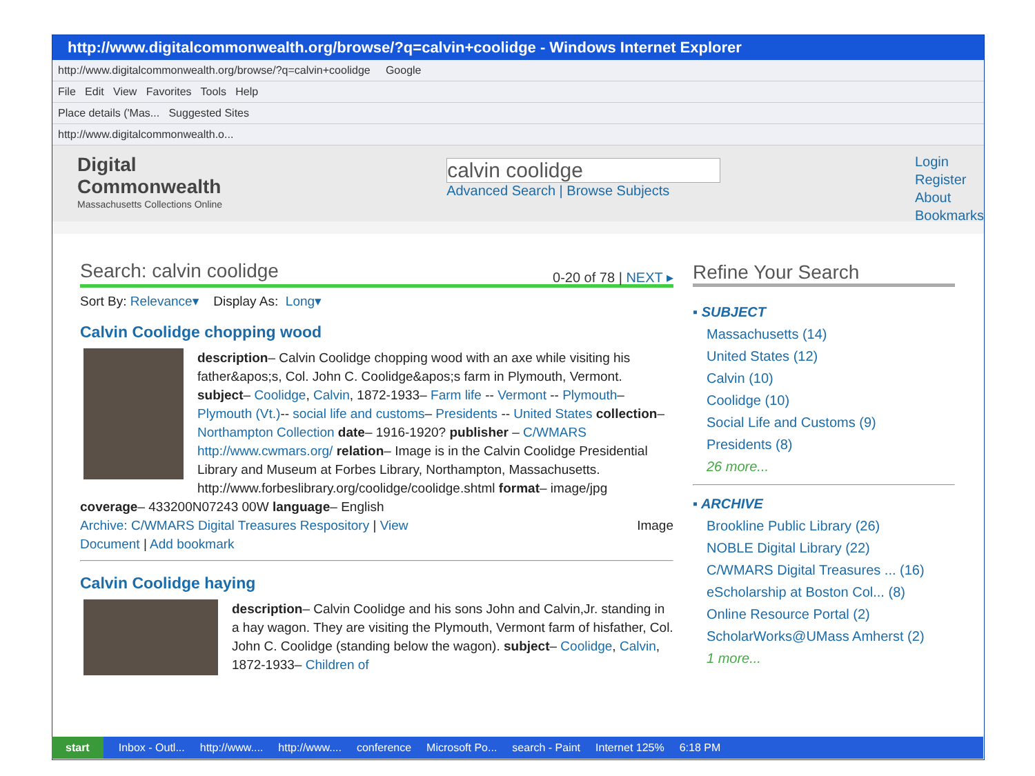http://www.digitalcommonwealth.org/browse/?q=calvin+coolidge - Windows Internet Explorer
http://www.digitalcommonwealth.org/browse/?q=calvin+coolidge Google
File Edit View Favorites Tools Help
Place details ('Mas... Suggested Sites
http://www.digitalcommonwealth.o...
Digital
Commonwealth
Massachusetts Collections Online
calvin coolidge
Advanced Search | Browse Subjects
Login
Register
About
Bookmarks
Search: calvin coolidge 0-20 of 78 | NEXT ▸
Sort By: Relevance▾ Display As: Long▾
Calvin Coolidge chopping wood
description– Calvin Coolidge chopping wood with an axe while visiting his father&apos;s, Col. John C. Coolidge&apos;s farm in Plymouth, Vermont. subject– Coolidge, Calvin, 1872-1933– Farm life -- Vermont -- Plymouth– Plymouth (Vt.)-- social life and customs– Presidents -- United States collection– Northampton Collection date– 1916-1920? publisher – C/WMARS http://www.cwmars.org/ relation– Image is in the Calvin Coolidge Presidential Library and Museum at Forbes Library, Northampton, Massachusetts. http://www.forbeslibrary.org/coolidge/coolidge.shtml format– image/jpg coverage– 433200N07243 00W language– English
Archive: C/WMARS Digital Treasures Respository | View Image
Document | Add bookmark
Calvin Coolidge haying
description– Calvin Coolidge and his sons John and Calvin,Jr. standing in a hay wagon. They are visiting the Plymouth, Vermont farm of hisfather, Col. John C. Coolidge (standing below the wagon). subject– Coolidge, Calvin, 1872-1933– Children of
Refine Your Search
▪ SUBJECT
Massachusetts (14)
United States (12)
Calvin (10)
Coolidge (10)
Social Life and Customs (9)
Presidents (8)
26 more...
▪ ARCHIVE
Brookline Public Library (26)
NOBLE Digital Library (22)
C/WMARS Digital Treasures ... (16)
eScholarship at Boston Col... (8)
Online Resource Portal (2)
ScholarWorks@UMass Amherst (2)
1 more...
start Inbox - Outl... http://www.... http://www.... conference Microsoft Po... search - Paint Internet 125% 6:18 PM